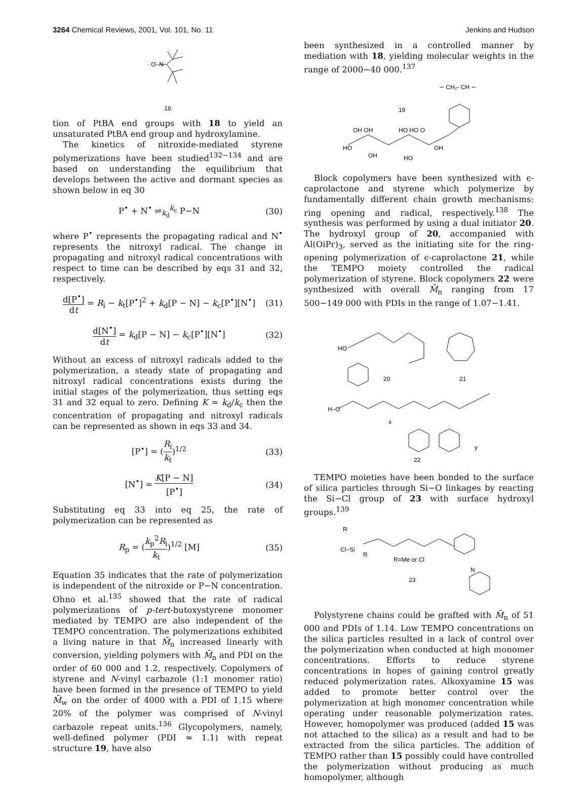3264 Chemical Reviews, 2001, Vol. 101, No. 11 Jenkins and Hudson
· O–N
18
tion of PtBA end groups with 18 to yield an unsaturated PtBA end group and hydroxylamine.
The kinetics of nitroxide-mediated styrene polymerizations have been studied<sup>132−134</sup> and are based on understanding the equilibrium that develops between the active and dormant species as shown below in eq 30
P<sup>•</sup> + N<sup>•</sup> ⇌<sub>k<sub>d</sub></sub><sup>k<sub>c</sub></sup> P−N (30)
where P<sup>•</sup> represents the propagating radical and N<sup>•</sup> represents the nitroxyl radical. The change in propagating and nitroxyl radical concentrations with respect to time can be described by eqs 31 and 32, respectively.
d[P<sup>•</sup>] dt = R<sub>i</sub> − k<sub>t</sub>[P<sup>•</sup>]<sup>2</sup> + k<sub>d</sub>[P − N] − k<sub>c</sub>[P<sup>•</sup>][N<sup>•</sup>] (31)
d[N<sup>•</sup>] dt = k<sub>d</sub>[P − N] − k<sub>c</sub>[P<sup>•</sup>][N<sup>•</sup>] (32)
Without an excess of nitroxyl radicals added to the polymerization, a steady state of propagating and nitroxyl radical concentrations exists during the initial stages of the polymerization, thus setting eqs 31 and 32 equal to zero. Defining K = k<sub>d</sub>/k<sub>c</sub> then the concentration of propagating and nitroxyl radicals can be represented as shown in eqs 33 and 34.
[P<sup>•</sup>] = (R<sub>i</sub> k<sub>t</sub>)<sup>1/2</sup> (33)
[N<sup>•</sup>] = K[P − N] [P<sup>•</sup>] (34)
Substituting eq 33 into eq 25, the rate of polymerization can be represented as
R<sub>p</sub> = (k<sub>p</sub><sup>2</sup>R<sub>i</sub> k<sub>t</sub>)<sup>1/2</sup> [M] (35)
Equation 35 indicates that the rate of polymerization is independent of the nitroxide or P−N concentration. Ohno et al.<sup>135</sup> showed that the rate of radical polymerizations of p-tert-butoxystyrene monomer mediated by TEMPO are also independent of the TEMPO concentration. The polymerizations exhibited a living nature in that M̄<sub>n</sub> increased linearly with conversion, yielding polymers with M̄<sub>n</sub> and PDI on the order of 60 000 and 1.2, respectively. Copolymers of styrene and N-vinyl carbazole (1:1 monomer ratio) have been formed in the presence of TEMPO to yield M̄<sub>w</sub> on the order of 4000 with a PDI of 1.15 where 20% of the polymer was comprised of N-vinyl carbazole repeat units.<sup>136</sup> Glycopolymers, namely, well-defined polymer (PDI ≈ 1.1) with repeat structure 19, have also
been synthesized in a controlled manner by mediation with 18, yielding molecular weights in the range of 2000−40 000.<sup>137</sup>
∽ CH₂- CH ∽
19
OH OH
HO HO O
HO
OH
OH
HO
Block copolymers have been synthesized with ϵ-caprolactone and styrene which polymerize by fundamentally different chain growth mechanisms: ring opening and radical, respectively.<sup>138</sup> The synthesis was performed by using a dual initiator 20. The hydroxyl group of 20, accompanied with Al(OiPr)<sub>3</sub>, served as the initiating site for the ring-opening polymerization of ϵ-caprolactone 21, while the TEMPO moiety controlled the radical polymerization of styrene. Block copolymers 22 were synthesized with overall M̄<sub>n</sub> ranging from 17 500−149 000 with PDIs in the range of 1.07−1.41.
HO
20
21
H–O
x
y
22
TEMPO moieties have been bonded to the surface of silica particles through Si−O linkages by reacting the Si−Cl group of 23 with surface hydroxyl groups.<sup>139</sup>
R
Cl–Si
R
R=Me or Cl
23
N
Polystyrene chains could be grafted with M̄<sub>n</sub> of 51 000 and PDIs of 1.14. Low TEMPO concentrations on the silica particles resulted in a lack of control over the polymerization when conducted at high monomer concentrations. Efforts to reduce styrene concentrations in hopes of gaining control greatly reduced polymerization rates. Alkoxyamine 15 was added to promote better control over the polymerization at high monomer concentration while operating under reasonable polymerization rates. However, homopolymer was produced (added 15 was not attached to the silica) as a result and had to be extracted from the silica particles. The addition of TEMPO rather than 15 possibly could have controlled the polymerization without producing as much homopolymer, although